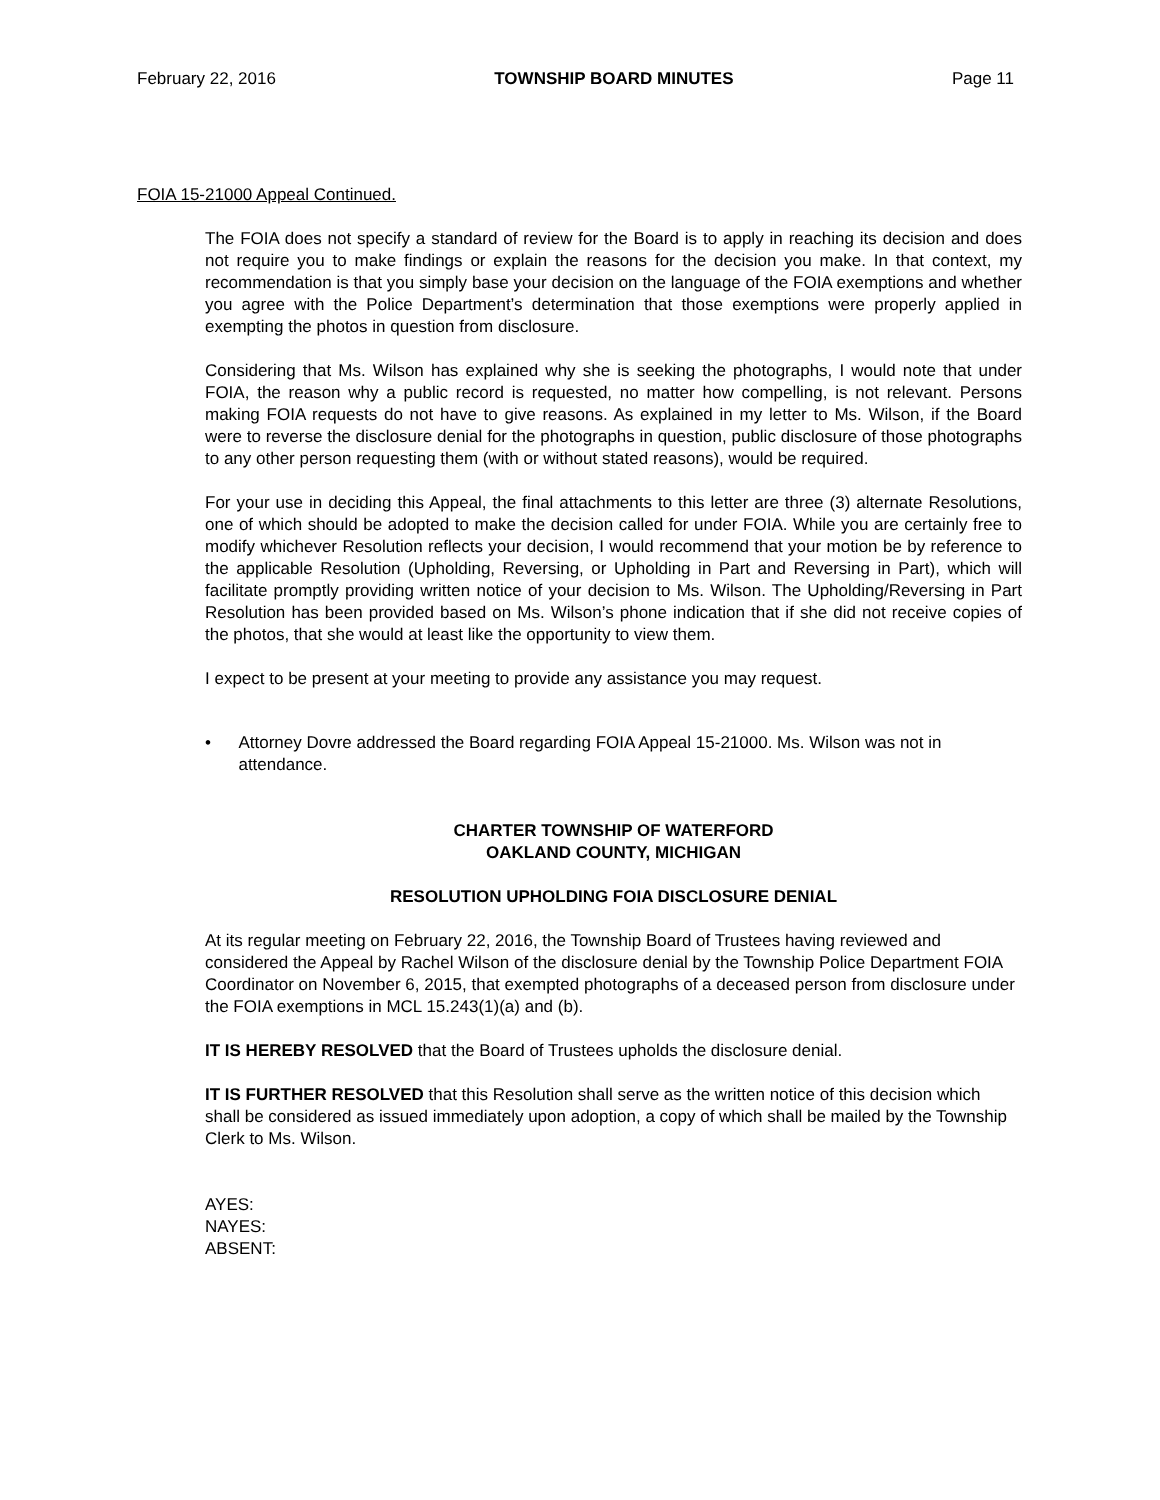February 22, 2016 TOWNSHIP BOARD MINUTES Page 11
FOIA 15-21000 Appeal Continued.
The FOIA does not specify a standard of review for the Board is to apply in reaching its decision and does not require you to make findings or explain the reasons for the decision you make. In that context, my recommendation is that you simply base your decision on the language of the FOIA exemptions and whether you agree with the Police Department’s determination that those exemptions were properly applied in exempting the photos in question from disclosure.
Considering that Ms. Wilson has explained why she is seeking the photographs, I would note that under FOIA, the reason why a public record is requested, no matter how compelling, is not relevant. Persons making FOIA requests do not have to give reasons. As explained in my letter to Ms. Wilson, if the Board were to reverse the disclosure denial for the photographs in question, public disclosure of those photographs to any other person requesting them (with or without stated reasons), would be required.
For your use in deciding this Appeal, the final attachments to this letter are three (3) alternate Resolutions, one of which should be adopted to make the decision called for under FOIA. While you are certainly free to modify whichever Resolution reflects your decision, I would recommend that your motion be by reference to the applicable Resolution (Upholding, Reversing, or Upholding in Part and Reversing in Part), which will facilitate promptly providing written notice of your decision to Ms. Wilson. The Upholding/Reversing in Part Resolution has been provided based on Ms. Wilson’s phone indication that if she did not receive copies of the photos, that she would at least like the opportunity to view them.
I expect to be present at your meeting to provide any assistance you may request.
• Attorney Dovre addressed the Board regarding FOIA Appeal 15-21000. Ms. Wilson was not in attendance.
CHARTER TOWNSHIP OF WATERFORD
OAKLAND COUNTY, MICHIGAN
RESOLUTION UPHOLDING FOIA DISCLOSURE DENIAL
At its regular meeting on February 22, 2016, the Township Board of Trustees having reviewed and considered the Appeal by Rachel Wilson of the disclosure denial by the Township Police Department FOIA Coordinator on November 6, 2015, that exempted photographs of a deceased person from disclosure under the FOIA exemptions in MCL 15.243(1)(a) and (b).
IT IS HEREBY RESOLVED that the Board of Trustees upholds the disclosure denial.
IT IS FURTHER RESOLVED that this Resolution shall serve as the written notice of this decision which shall be considered as issued immediately upon adoption, a copy of which shall be mailed by the Township Clerk to Ms. Wilson.
AYES:
NAYES:
ABSENT: